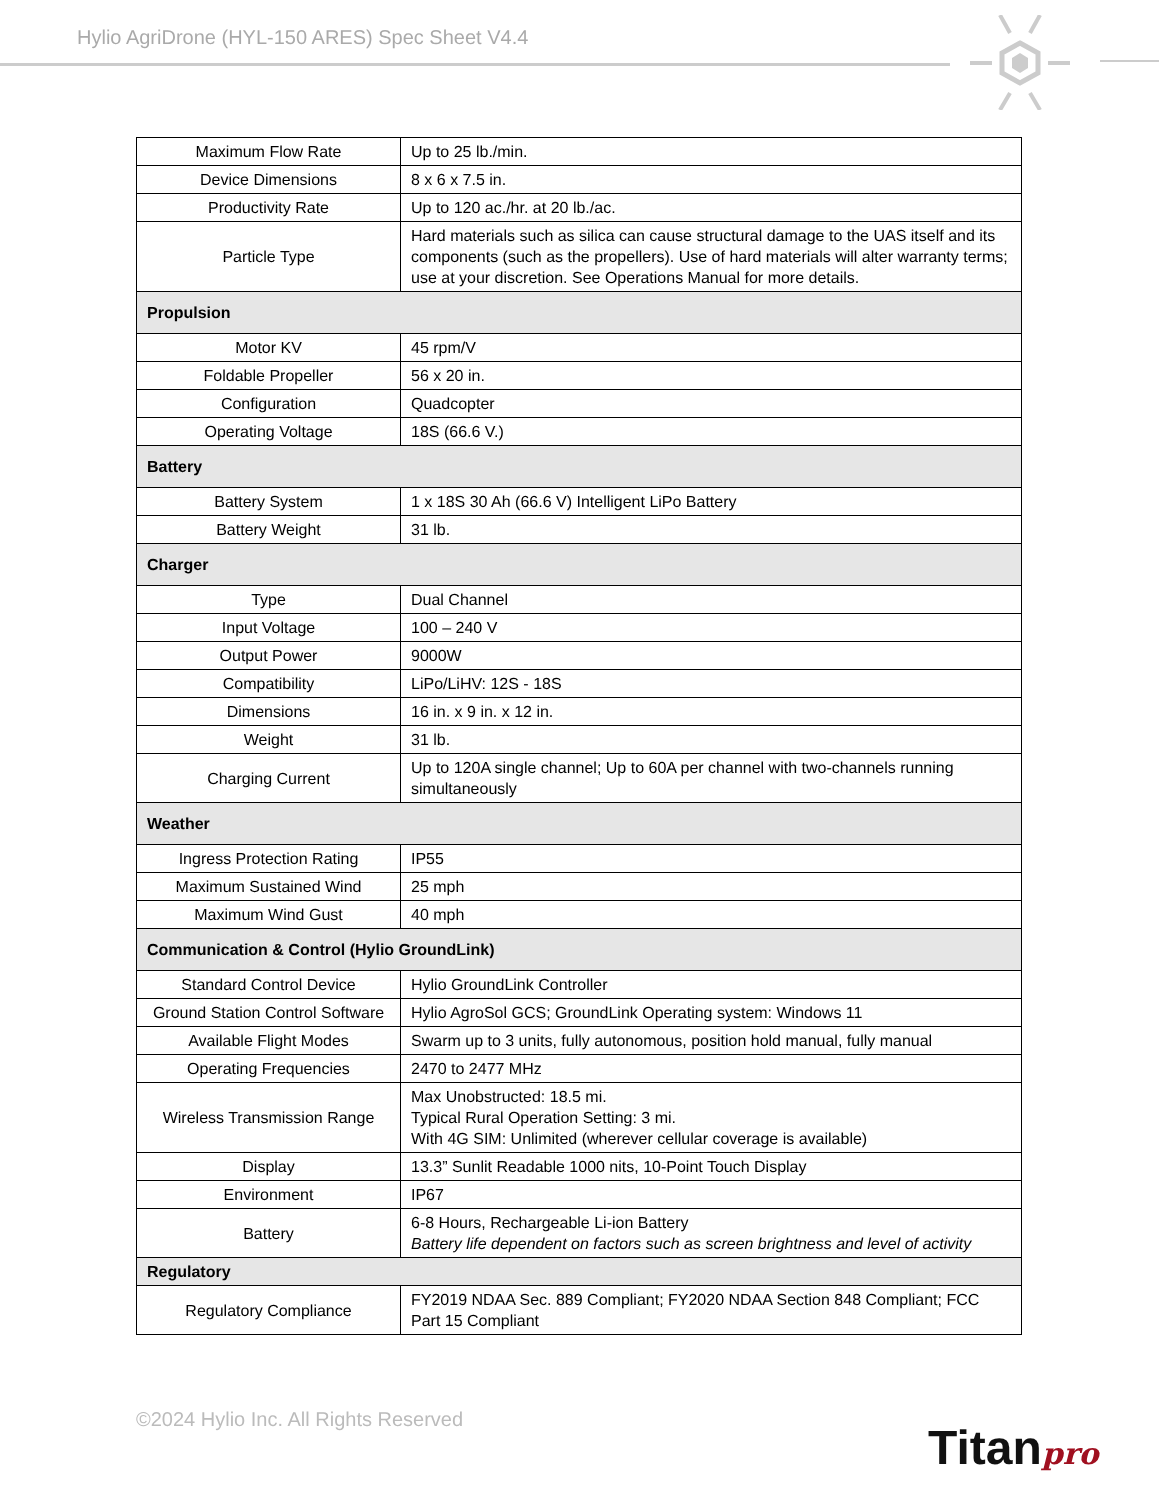Hylio AgriDrone (HYL-150 ARES) Spec Sheet V4.4
| Maximum Flow Rate | Up to 25 lb./min. |
| Device Dimensions | 8 x 6 x 7.5 in. |
| Productivity Rate | Up to 120 ac./hr. at 20 lb./ac. |
| Particle Type | Hard materials such as silica can cause structural damage to the UAS itself and its components (such as the propellers). Use of hard materials will alter warranty terms; use at your discretion. See Operations Manual for more details. |
| Propulsion | |
| Motor KV | 45 rpm/V |
| Foldable Propeller | 56 x 20 in. |
| Configuration | Quadcopter |
| Operating Voltage | 18S (66.6 V.) |
| Battery | |
| Battery System | 1 x 18S 30 Ah (66.6 V) Intelligent LiPo Battery |
| Battery Weight | 31 lb. |
| Charger | |
| Type | Dual Channel |
| Input Voltage | 100 – 240 V |
| Output Power | 9000W |
| Compatibility | LiPo/LiHV: 12S - 18S |
| Dimensions | 16 in. x 9 in. x 12 in. |
| Weight | 31 lb. |
| Charging Current | Up to 120A single channel; Up to 60A per channel with two-channels running simultaneously |
| Weather | |
| Ingress Protection Rating | IP55 |
| Maximum Sustained Wind | 25 mph |
| Maximum Wind Gust | 40 mph |
| Communication & Control (Hylio GroundLink) | |
| Standard Control Device | Hylio GroundLink Controller |
| Ground Station Control Software | Hylio AgroSol GCS; GroundLink Operating system: Windows 11 |
| Available Flight Modes | Swarm up to 3 units, fully autonomous, position hold manual, fully manual |
| Operating Frequencies | 2470 to 2477 MHz |
| Wireless Transmission Range | Max Unobstructed: 18.5 mi. Typical Rural Operation Setting: 3 mi. With 4G SIM: Unlimited (wherever cellular coverage is available) |
| Display | 13.3” Sunlit Readable 1000 nits, 10-Point Touch Display |
| Environment | IP67 |
| Battery | 6-8 Hours, Rechargeable Li-ion Battery Battery life dependent on factors such as screen brightness and level of activity |
| Regulatory | |
| Regulatory Compliance | FY2019 NDAA Sec. 889 Compliant; FY2020 NDAA Section 848 Compliant; FCC Part 15 Compliant |
©2024 Hylio Inc. All Rights Reserved
Titanpro